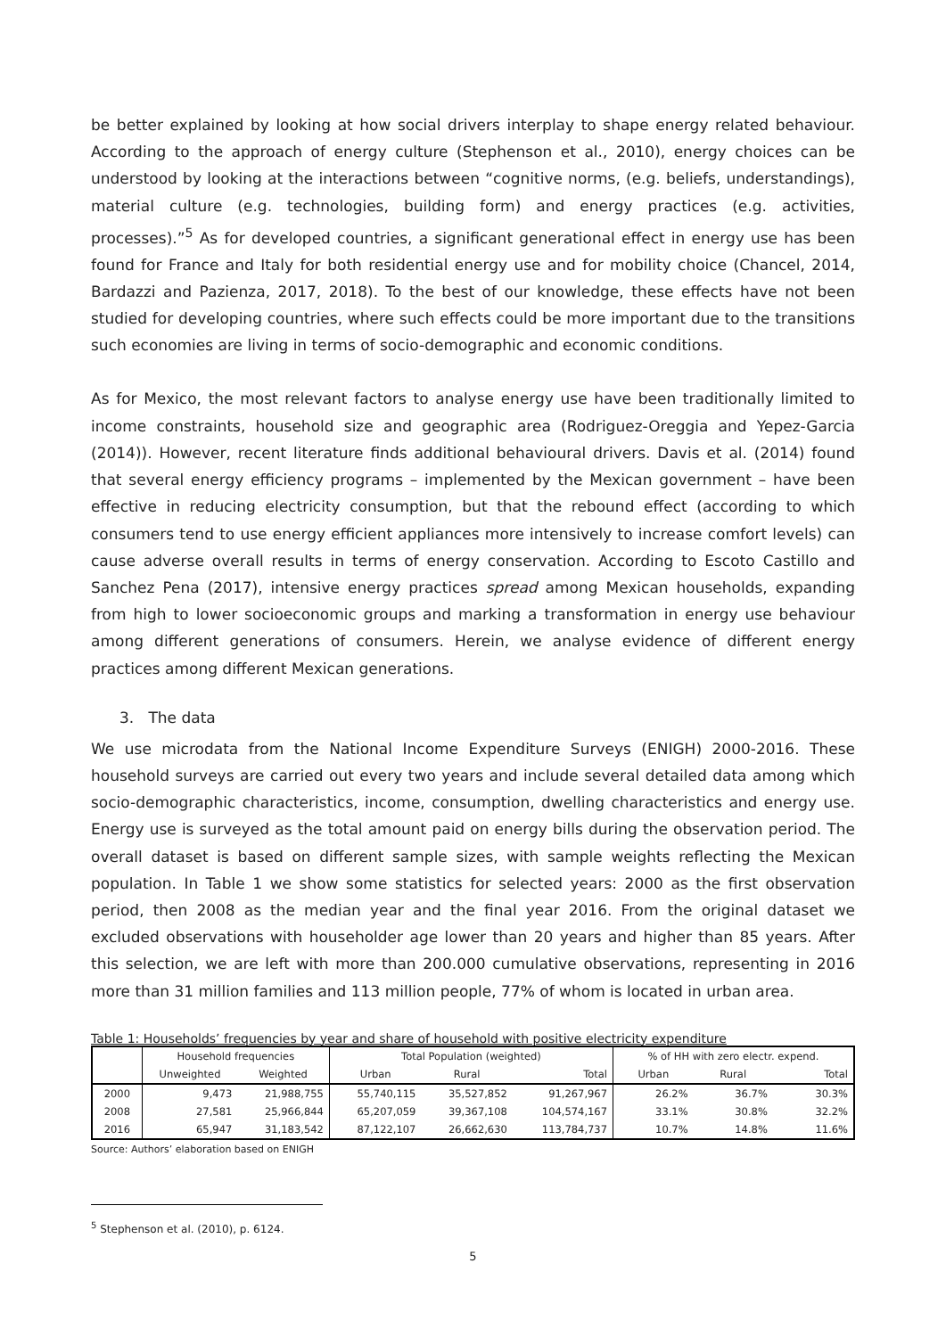be better explained by looking at how social drivers interplay to shape energy related behaviour. According to the approach of energy culture (Stephenson et al., 2010), energy choices can be understood by looking at the interactions between “cognitive norms, (e.g. beliefs, understandings), material culture (e.g. technologies, building form) and energy practices (e.g. activities, processes).”<sup>5</sup> As for developed countries, a significant generational effect in energy use has been found for France and Italy for both residential energy use and for mobility choice (Chancel, 2014, Bardazzi and Pazienza, 2017, 2018). To the best of our knowledge, these effects have not been studied for developing countries, where such effects could be more important due to the transitions such economies are living in terms of socio-demographic and economic conditions.
As for Mexico, the most relevant factors to analyse energy use have been traditionally limited to income constraints, household size and geographic area (Rodriguez-Oreggia and Yepez-Garcia (2014)). However, recent literature finds additional behavioural drivers. Davis et al. (2014) found that several energy efficiency programs – implemented by the Mexican government – have been effective in reducing electricity consumption, but that the rebound effect (according to which consumers tend to use energy efficient appliances more intensively to increase comfort levels) can cause adverse overall results in terms of energy conservation. According to Escoto Castillo and Sanchez Pena (2017), intensive energy practices spread among Mexican households, expanding from high to lower socioeconomic groups and marking a transformation in energy use behaviour among different generations of consumers. Herein, we analyse evidence of different energy practices among different Mexican generations.
3. The data
We use microdata from the National Income Expenditure Surveys (ENIGH) 2000-2016. These household surveys are carried out every two years and include several detailed data among which socio-demographic characteristics, income, consumption, dwelling characteristics and energy use. Energy use is surveyed as the total amount paid on energy bills during the observation period. The overall dataset is based on different sample sizes, with sample weights reflecting the Mexican population. In Table 1 we show some statistics for selected years: 2000 as the first observation period, then 2008 as the median year and the final year 2016. From the original dataset we excluded observations with householder age lower than 20 years and higher than 85 years. After this selection, we are left with more than 200.000 cumulative observations, representing in 2016 more than 31 million families and 113 million people, 77% of whom is located in urban area.
Table 1: Households’ frequencies by year and share of household with positive electricity expenditure
| | Household frequencies | | Total Population (weighted) | | | % of HH with zero electr. expend. | | |
| --- | --- | --- | --- | --- | --- | --- | --- | --- |
| | Unweighted | Weighted | Urban | Rural | Total | Urban | Rural | Total |
| 2000 | 9,473 | 21,988,755 | 55,740,115 | 35,527,852 | 91,267,967 | 26.2% | 36.7% | 30.3% |
| 2008 | 27,581 | 25,966,844 | 65,207,059 | 39,367,108 | 104,574,167 | 33.1% | 30.8% | 32.2% |
| 2016 | 65,947 | 31,183,542 | 87,122,107 | 26,662,630 | 113,784,737 | 10.7% | 14.8% | 11.6% |
Source: Authors’ elaboration based on ENIGH
<sup>5</sup> Stephenson et al. (2010), p. 6124.
5